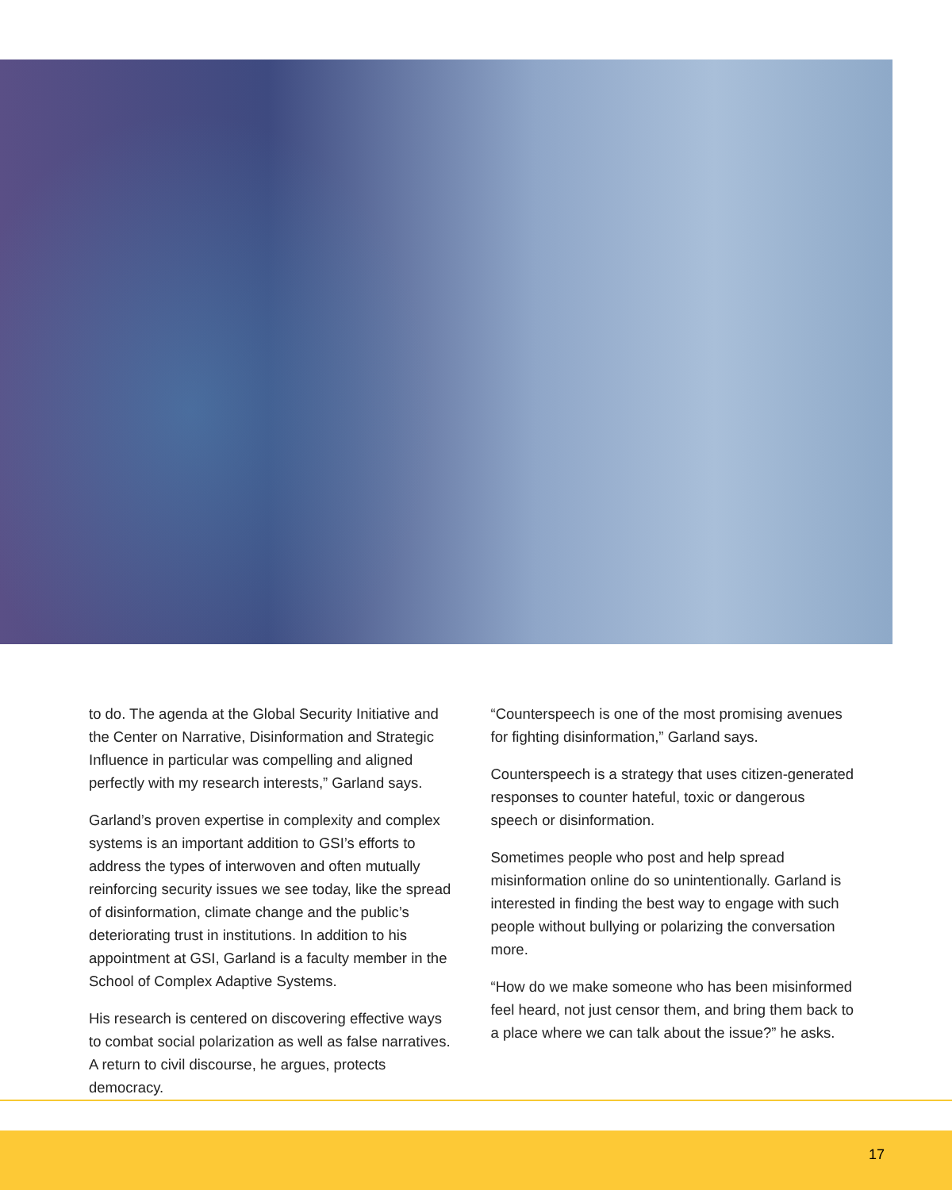to do. The agenda at the Global Security Initiative and the Center on Narrative, Disinformation and Strategic Influence in particular was compelling and aligned perfectly with my research interests,” Garland says.
Garland’s proven expertise in complexity and complex systems is an important addition to GSI’s efforts to address the types of interwoven and often mutually reinforcing security issues we see today, like the spread of disinformation, climate change and the public’s deteriorating trust in institutions. In addition to his appointment at GSI, Garland is a faculty member in the School of Complex Adaptive Systems.
His research is centered on discovering effective ways to combat social polarization as well as false narratives. A return to civil discourse, he argues, protects democracy.
“Counterspeech is one of the most promising avenues for fighting disinformation,” Garland says.
Counterspeech is a strategy that uses citizen-generated responses to counter hateful, toxic or dangerous speech or disinformation.
Sometimes people who post and help spread misinformation online do so unintentionally. Garland is interested in finding the best way to engage with such people without bullying or polarizing the conversation more.
“How do we make someone who has been misinformed feel heard, not just censor them, and bring them back to a place where we can talk about the issue?” he asks.
17